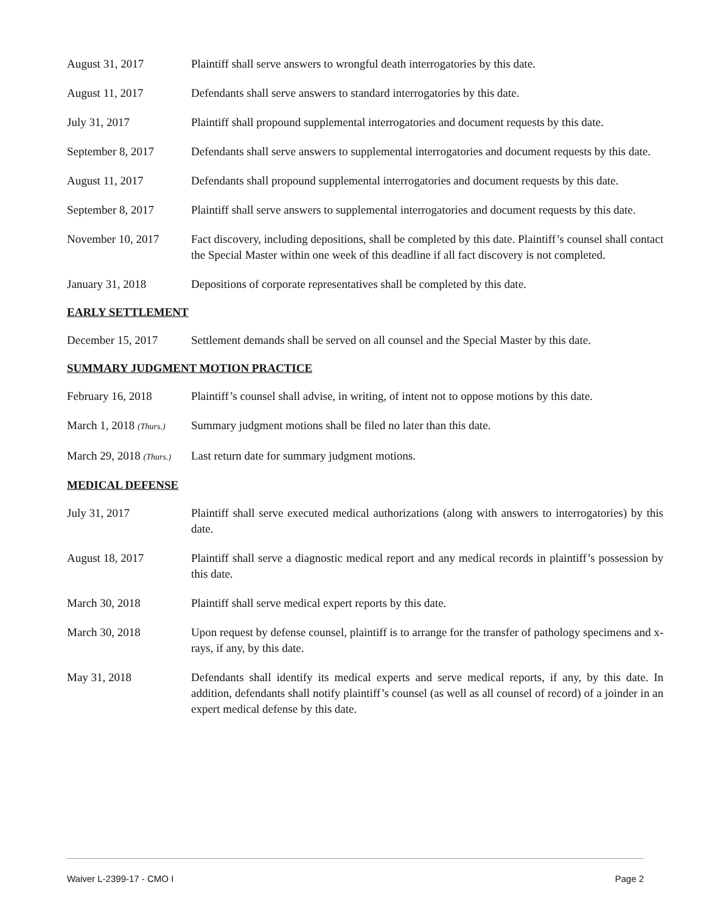August 31, 2017 Plaintiff shall serve answers to wrongful death interrogatories by this date.
August 11, 2017 Defendants shall serve answers to standard interrogatories by this date.
July 31, 2017 Plaintiff shall propound supplemental interrogatories and document requests by this date.
September 8, 2017 Defendants shall serve answers to supplemental interrogatories and document requests by this date.
August 11, 2017 Defendants shall propound supplemental interrogatories and document requests by this date.
September 8, 2017 Plaintiff shall serve answers to supplemental interrogatories and document requests by this date.
November 10, 2017 Fact discovery, including depositions, shall be completed by this date. Plaintiff’s counsel shall contact the Special Master within one week of this deadline if all fact discovery is not completed.
January 31, 2018 Depositions of corporate representatives shall be completed by this date.
EARLY SETTLEMENT
December 15, 2017 Settlement demands shall be served on all counsel and the Special Master by this date.
SUMMARY JUDGMENT MOTION PRACTICE
February 16, 2018 Plaintiff’s counsel shall advise, in writing, of intent not to oppose motions by this date.
March 1, 2018 (Thurs.)
Summary judgment motions shall be filed no later than this date.
March 29, 2018 (Thurs.)
Last return date for summary judgment motions.
MEDICAL DEFENSE
July 31, 2017 Plaintiff shall serve executed medical authorizations (along with answers to interrogatories) by this date.
August 18, 2017 Plaintiff shall serve a diagnostic medical report and any medical records in plaintiff’s possession by this date.
March 30, 2018 Plaintiff shall serve medical expert reports by this date.
March 30, 2018 Upon request by defense counsel, plaintiff is to arrange for the transfer of pathology specimens and x-rays, if any, by this date.
May 31, 2018 Defendants shall identify its medical experts and serve medical reports, if any, by this date. In addition, defendants shall notify plaintiff’s counsel (as well as all counsel of record) of a joinder in an expert medical defense by this date.
Waiver L-2399-17 - CMO I Page 2